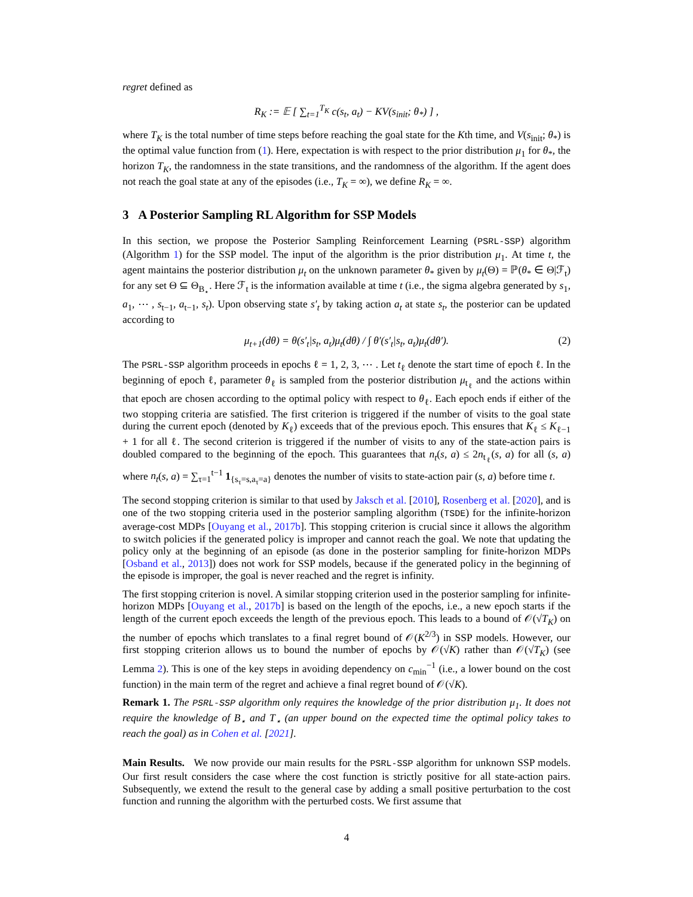regret defined as
R<sub>K</sub> := 𝔼 [ ∑<sub>t=1</sub><sup>T<sub>K</sub></sup> c(s<sub>t</sub>, a<sub>t</sub>) − KV(s<sub>init</sub>; θ<sub>*</sub>) ] ,
where T<sub>K</sub> is the total number of time steps before reaching the goal state for the Kth time, and V(s<sub>init</sub>; θ<sub>*</sub>) is the optimal value function from (1). Here, expectation is with respect to the prior distribution μ<sub>1</sub> for θ<sub>*</sub>, the horizon T<sub>K</sub>, the randomness in the state transitions, and the randomness of the algorithm. If the agent does not reach the goal state at any of the episodes (i.e., T<sub>K</sub> = ∞), we define R<sub>K</sub> = ∞.
3 A Posterior Sampling RL Algorithm for SSP Models
In this section, we propose the Posterior Sampling Reinforcement Learning (PSRL-SSP) algorithm (Algorithm 1) for the SSP model. The input of the algorithm is the prior distribution μ<sub>1</sub>. At time t, the agent maintains the posterior distribution μ<sub>t</sub> on the unknown parameter θ<sub>*</sub> given by μ<sub>t</sub>(Θ) = ℙ(θ<sub>*</sub> ∈ Θ|ℱ<sub>t</sub>) for any set Θ ⊆ Θ<sub>B<sub>⋆</sub></sub>. Here ℱ<sub>t</sub> is the information available at time t (i.e., the sigma algebra generated by s<sub>1</sub>, a<sub>1</sub>, ⋯ , s<sub>t−1</sub>, a<sub>t−1</sub>, s<sub>t</sub>). Upon observing state s′<sub>t</sub> by taking action a<sub>t</sub> at state s<sub>t</sub>, the posterior can be updated according to
μ<sub>t+1</sub>(dθ) = θ(s′<sub>t</sub>|s<sub>t</sub>, a<sub>t</sub>)μ<sub>t</sub>(dθ) / ∫ θ′(s′<sub>t</sub>|s<sub>t</sub>, a<sub>t</sub>)μ<sub>t</sub>(dθ′). (2)
The PSRL-SSP algorithm proceeds in epochs ℓ = 1, 2, 3, ⋯ . Let t<sub>ℓ</sub> denote the start time of epoch ℓ. In the beginning of epoch ℓ, parameter θ<sub>ℓ</sub> is sampled from the posterior distribution μ<sub>t<sub>ℓ</sub></sub> and the actions within that epoch are chosen according to the optimal policy with respect to θ<sub>ℓ</sub>. Each epoch ends if either of the two stopping criteria are satisfied. The first criterion is triggered if the number of visits to the goal state during the current epoch (denoted by K<sub>ℓ</sub>) exceeds that of the previous epoch. This ensures that K<sub>ℓ</sub> ≤ K<sub>ℓ−1</sub> + 1 for all ℓ. The second criterion is triggered if the number of visits to any of the state-action pairs is doubled compared to the beginning of the epoch. This guarantees that n<sub>t</sub>(s, a) ≤ 2n<sub>t<sub>ℓ</sub></sub>(s, a) for all (s, a) where n<sub>t</sub>(s, a) = ∑<sub>τ=1</sub><sup>t−1</sup> 1<sub>{s<sub>τ</sub>=s,a<sub>τ</sub>=a}</sub> denotes the number of visits to state-action pair (s, a) before time t.
The second stopping criterion is similar to that used by Jaksch et al. [2010], Rosenberg et al. [2020], and is one of the two stopping criteria used in the posterior sampling algorithm (TSDE) for the infinite-horizon average-cost MDPs [Ouyang et al., 2017b]. This stopping criterion is crucial since it allows the algorithm to switch policies if the generated policy is improper and cannot reach the goal. We note that updating the policy only at the beginning of an episode (as done in the posterior sampling for finite-horizon MDPs [Osband et al., 2013]) does not work for SSP models, because if the generated policy in the beginning of the episode is improper, the goal is never reached and the regret is infinity.
The first stopping criterion is novel. A similar stopping criterion used in the posterior sampling for infinite-horizon MDPs [Ouyang et al., 2017b] is based on the length of the epochs, i.e., a new epoch starts if the length of the current epoch exceeds the length of the previous epoch. This leads to a bound of 𝒪(√T<sub>K</sub>) on the number of epochs which translates to a final regret bound of 𝒪(K<sup>2/3</sup>) in SSP models. However, our first stopping criterion allows us to bound the number of epochs by 𝒪(√K) rather than 𝒪(√T<sub>K</sub>) (see Lemma 2). This is one of the key steps in avoiding dependency on c<sub>min</sub><sup>−1</sup> (i.e., a lower bound on the cost function) in the main term of the regret and achieve a final regret bound of 𝒪(√K).
Remark 1. The PSRL-SSP algorithm only requires the knowledge of the prior distribution μ<sub>1</sub>. It does not require the knowledge of B<sub>⋆</sub> and T<sub>⋆</sub> (an upper bound on the expected time the optimal policy takes to reach the goal) as in Cohen et al. [2021].
Main Results. We now provide our main results for the PSRL-SSP algorithm for unknown SSP models. Our first result considers the case where the cost function is strictly positive for all state-action pairs. Subsequently, we extend the result to the general case by adding a small positive perturbation to the cost function and running the algorithm with the perturbed costs. We first assume that
4